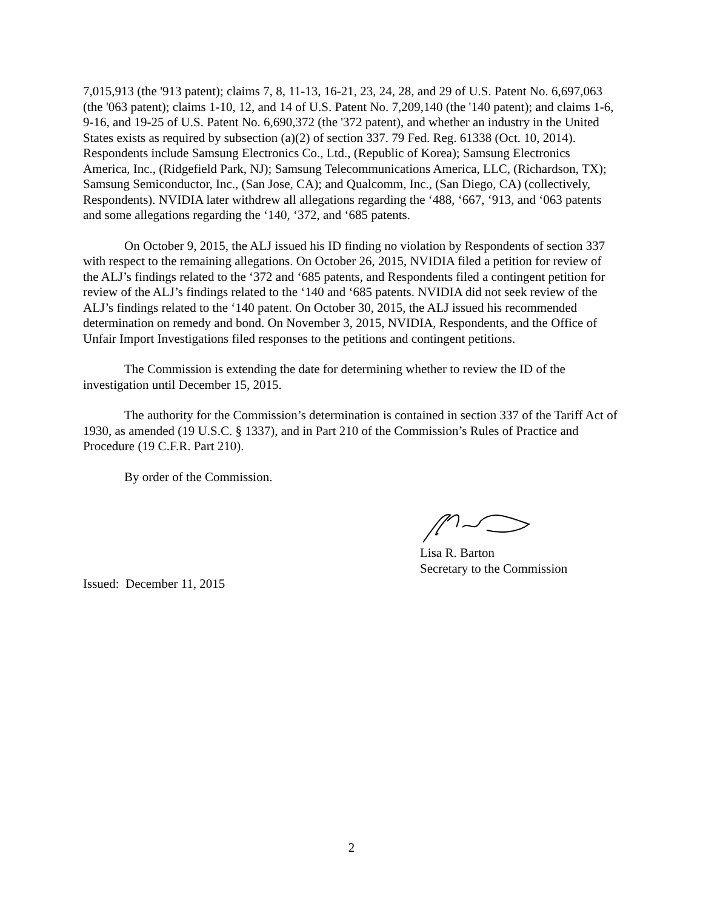7,015,913 (the '913 patent); claims 7, 8, 11-13, 16-21, 23, 24, 28, and 29 of U.S. Patent No. 6,697,063 (the '063 patent); claims 1-10, 12, and 14 of U.S. Patent No. 7,209,140 (the '140 patent); and claims 1-6, 9-16, and 19-25 of U.S. Patent No. 6,690,372 (the '372 patent), and whether an industry in the United States exists as required by subsection (a)(2) of section 337. 79 Fed. Reg. 61338 (Oct. 10, 2014). Respondents include Samsung Electronics Co., Ltd., (Republic of Korea); Samsung Electronics America, Inc., (Ridgefield Park, NJ); Samsung Telecommunications America, LLC, (Richardson, TX); Samsung Semiconductor, Inc., (San Jose, CA); and Qualcomm, Inc., (San Diego, CA) (collectively, Respondents). NVIDIA later withdrew all allegations regarding the ‘488, ‘667, ‘913, and ‘063 patents and some allegations regarding the ‘140, ‘372, and ‘685 patents.
On October 9, 2015, the ALJ issued his ID finding no violation by Respondents of section 337 with respect to the remaining allegations. On October 26, 2015, NVIDIA filed a petition for review of the ALJ’s findings related to the ‘372 and ‘685 patents, and Respondents filed a contingent petition for review of the ALJ’s findings related to the ‘140 and ‘685 patents. NVIDIA did not seek review of the ALJ’s findings related to the ‘140 patent. On October 30, 2015, the ALJ issued his recommended determination on remedy and bond. On November 3, 2015, NVIDIA, Respondents, and the Office of Unfair Import Investigations filed responses to the petitions and contingent petitions.
The Commission is extending the date for determining whether to review the ID of the investigation until December 15, 2015.
The authority for the Commission’s determination is contained in section 337 of the Tariff Act of 1930, as amended (19 U.S.C. § 1337), and in Part 210 of the Commission’s Rules of Practice and Procedure (19 C.F.R. Part 210).
By order of the Commission.
Lisa R. Barton
Secretary to the Commission
Issued: December 11, 2015
2